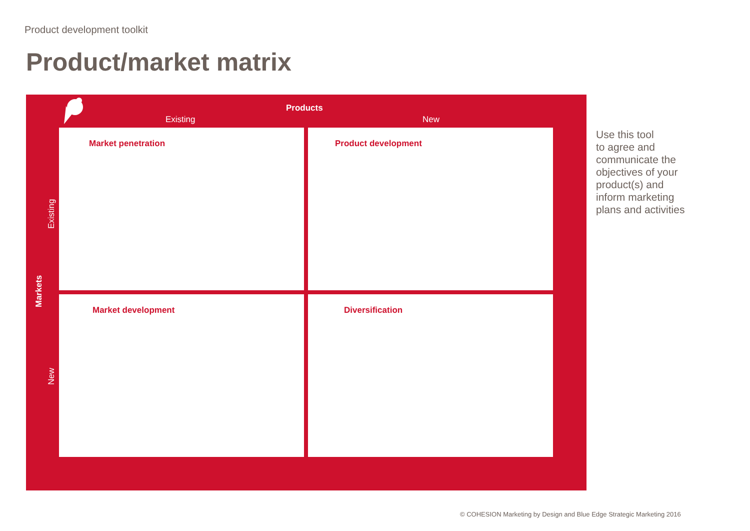Product development toolkit
Product/market matrix
Products
Existing New
Markets
Existing
New
Market penetration Product development
Market development Diversification
Use this tool
to agree and
communicate the
objectives of your
product(s) and
inform marketing
plans and activities
© COHESION Marketing by Design and Blue Edge Strategic Marketing 2016